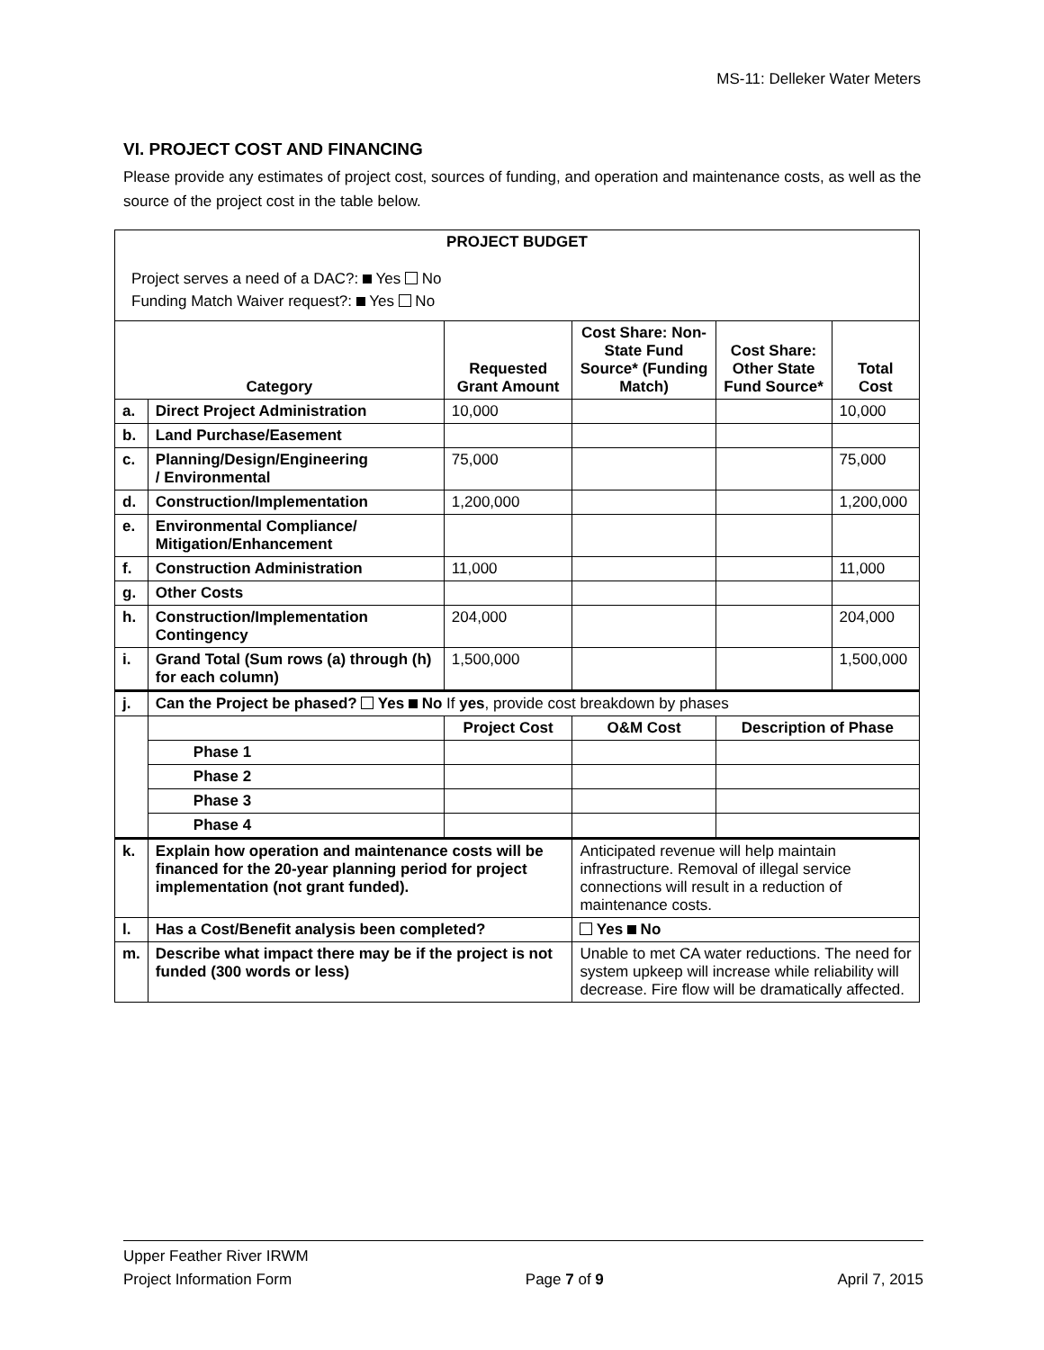MS-11: Delleker Water Meters
VI. PROJECT COST AND FINANCING
Please provide any estimates of project cost, sources of funding, and operation and maintenance costs, as well as the source of the project cost in the table below.
| PROJECT BUDGET Project serves a need of a DAC?: Yes No Funding Match Waiver request?: Yes No | | | | | |
| Category | | Requested Grant Amount | Cost Share: Non-State Fund Source* (Funding Match) | Cost Share: Other State Fund Source* | Total Cost |
| a. | Direct Project Administration | 10,000 | | | 10,000 |
| b. | Land Purchase/Easement | | | | |
| c. | Planning/Design/Engineering / Environmental | 75,000 | | | 75,000 |
| d. | Construction/Implementation | 1,200,000 | | | 1,200,000 |
| e. | Environmental Compliance/ Mitigation/Enhancement | | | | |
| f. | Construction Administration | 11,000 | | | 11,000 |
| g. | Other Costs | | | | |
| h. | Construction/Implementation Contingency | 204,000 | | | 204,000 |
| i. | Grand Total (Sum rows (a) through (h) for each column) | 1,500,000 | | | 1,500,000 |
| j. | Can the Project be phased? Yes No If yes , provide cost breakdown by phases | | | | |
| | | Project Cost | O&M Cost | Description of Phase | |
| | Phase 1 | | | | |
| | Phase 2 | | | | |
| | Phase 3 | | | | |
| | Phase 4 | | | | |
| k. | Explain how operation and maintenance costs will be financed for the 20-year planning period for project implementation (not grant funded). | | Anticipated revenue will help maintain infrastructure. Removal of illegal service connections will result in a reduction of maintenance costs. | | |
| l. | Has a Cost/Benefit analysis been completed? | | Yes No | | |
| m. | Describe what impact there may be if the project is not funded (300 words or less) | | Unable to met CA water reductions. The need for system upkeep will increase while reliability will decrease. Fire flow will be dramatically affected. | | |
Upper Feather River IRWM
Project Information Form Page 7 of 9 April 7, 2015